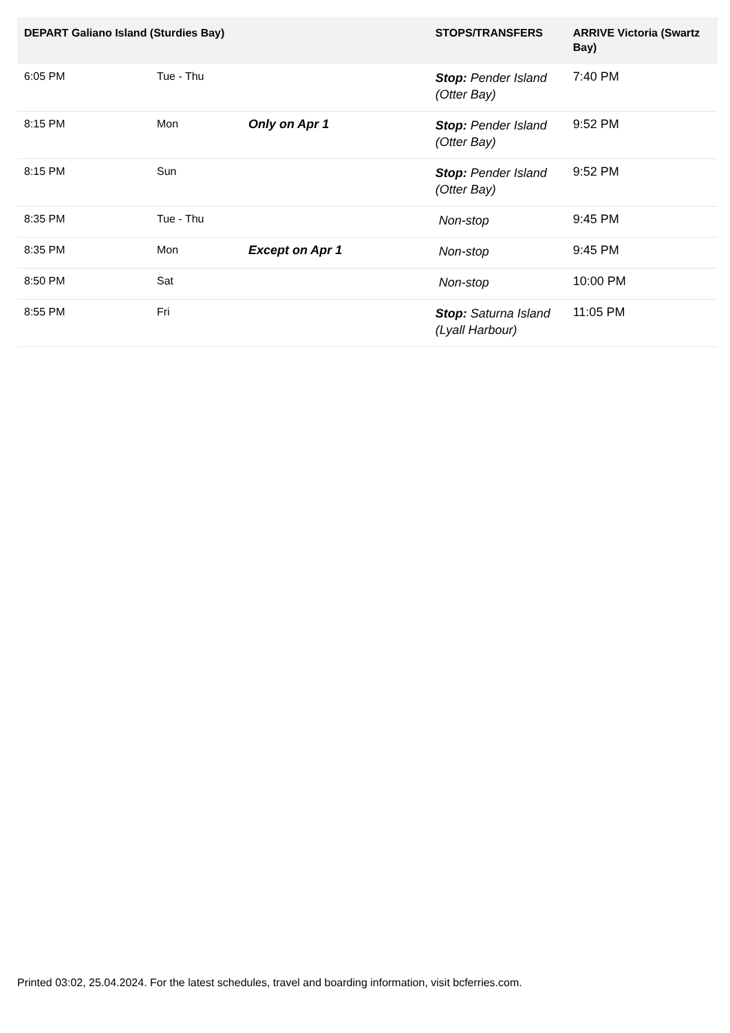| DEPART Galiano Island (Sturdies Bay) | | | STOPS/TRANSFERS | ARRIVE Victoria (Swartz Bay) |
| --- | --- | --- | --- | --- |
| 6:05 PM | Tue - Thu | | Stop: Pender Island (Otter Bay) | 7:40 PM |
| 8:15 PM | Mon | Only on Apr 1 | Stop: Pender Island (Otter Bay) | 9:52 PM |
| 8:15 PM | Sun | | Stop: Pender Island (Otter Bay) | 9:52 PM |
| 8:35 PM | Tue - Thu | | Non-stop | 9:45 PM |
| 8:35 PM | Mon | Except on Apr 1 | Non-stop | 9:45 PM |
| 8:50 PM | Sat | | Non-stop | 10:00 PM |
| 8:55 PM | Fri | | Stop: Saturna Island (Lyall Harbour) | 11:05 PM |
Printed 03:02, 25.04.2024. For the latest schedules, travel and boarding information, visit bcferries.com.